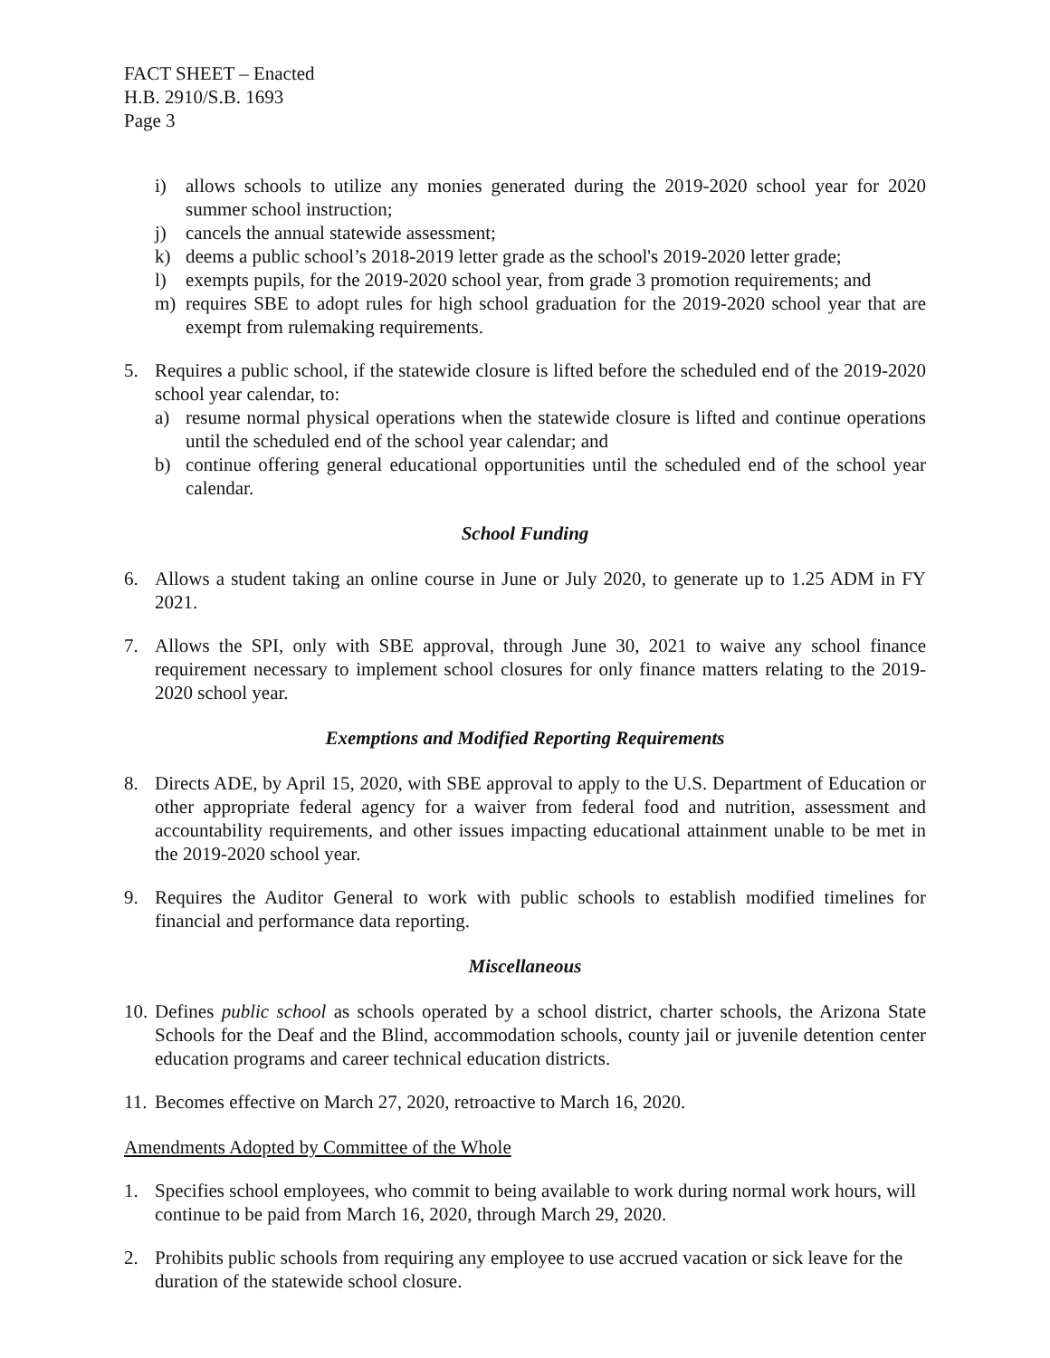FACT SHEET – Enacted
H.B. 2910/S.B. 1693
Page 3
i) allows schools to utilize any monies generated during the 2019-2020 school year for 2020 summer school instruction;
j) cancels the annual statewide assessment;
k) deems a public school’s 2018-2019 letter grade as the school's 2019-2020 letter grade;
l) exempts pupils, for the 2019-2020 school year, from grade 3 promotion requirements; and
m) requires SBE to adopt rules for high school graduation for the 2019-2020 school year that are exempt from rulemaking requirements.
5. Requires a public school, if the statewide closure is lifted before the scheduled end of the 2019-2020 school year calendar, to:
a) resume normal physical operations when the statewide closure is lifted and continue operations until the scheduled end of the school year calendar; and
b) continue offering general educational opportunities until the scheduled end of the school year calendar.
School Funding
6. Allows a student taking an online course in June or July 2020, to generate up to 1.25 ADM in FY 2021.
7. Allows the SPI, only with SBE approval, through June 30, 2021 to waive any school finance requirement necessary to implement school closures for only finance matters relating to the 2019-2020 school year.
Exemptions and Modified Reporting Requirements
8. Directs ADE, by April 15, 2020, with SBE approval to apply to the U.S. Department of Education or other appropriate federal agency for a waiver from federal food and nutrition, assessment and accountability requirements, and other issues impacting educational attainment unable to be met in the 2019-2020 school year.
9. Requires the Auditor General to work with public schools to establish modified timelines for financial and performance data reporting.
Miscellaneous
10. Defines public school as schools operated by a school district, charter schools, the Arizona State Schools for the Deaf and the Blind, accommodation schools, county jail or juvenile detention center education programs and career technical education districts.
11. Becomes effective on March 27, 2020, retroactive to March 16, 2020.
Amendments Adopted by Committee of the Whole
1. Specifies school employees, who commit to being available to work during normal work hours, will continue to be paid from March 16, 2020, through March 29, 2020.
2. Prohibits public schools from requiring any employee to use accrued vacation or sick leave for the duration of the statewide school closure.